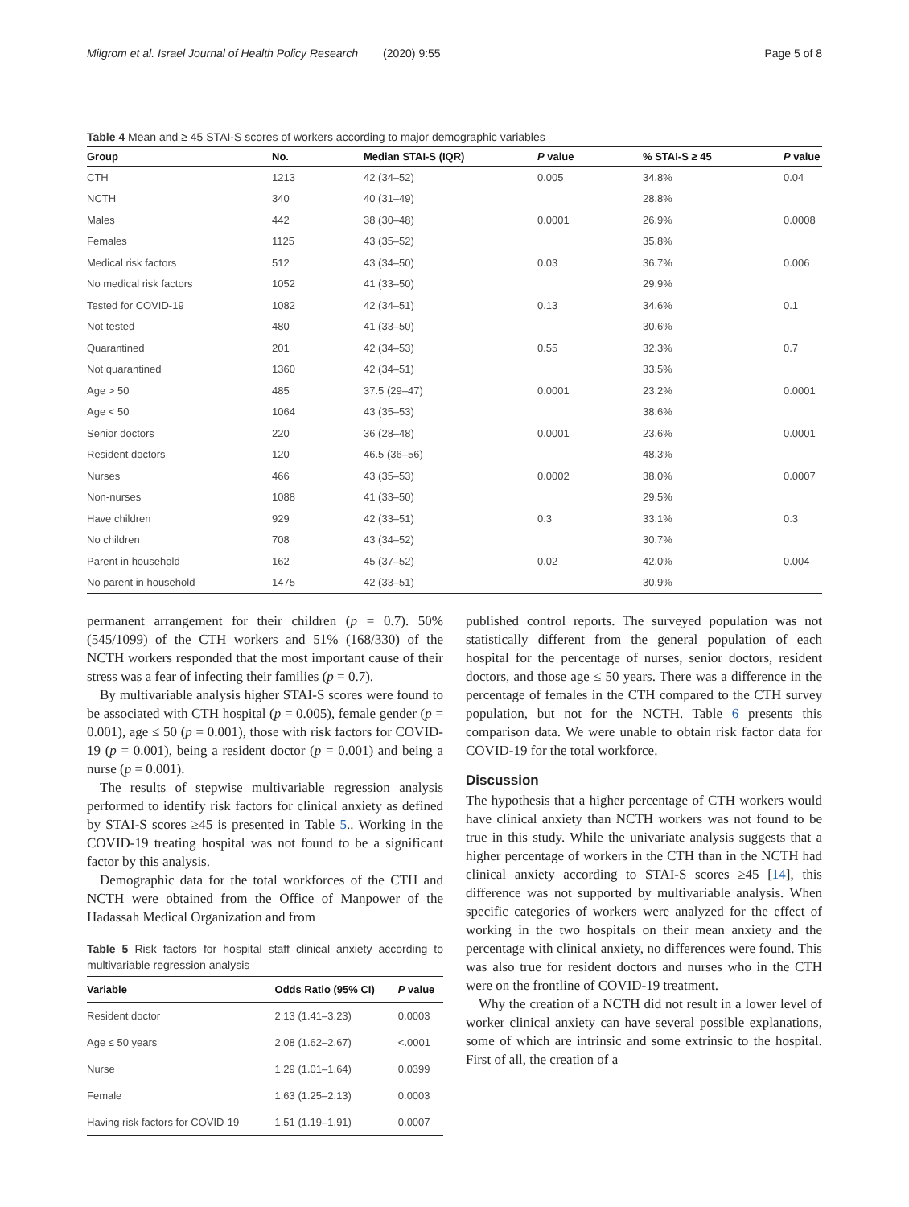Milgrom et al. Israel Journal of Health Policy Research (2020) 9:55 Page 5 of 8
Table 4 Mean and ≥ 45 STAI-S scores of workers according to major demographic variables
| Group | No. | Median STAI-S (IQR) | P value | % STAI-S ≥ 45 | P value |
| --- | --- | --- | --- | --- | --- |
| CTH | 1213 | 42 (34–52) | 0.005 | 34.8% | 0.04 |
| NCTH | 340 | 40 (31–49) | | 28.8% | |
| Males | 442 | 38 (30–48) | 0.0001 | 26.9% | 0.0008 |
| Females | 1125 | 43 (35–52) | | 35.8% | |
| Medical risk factors | 512 | 43 (34–50) | 0.03 | 36.7% | 0.006 |
| No medical risk factors | 1052 | 41 (33–50) | | 29.9% | |
| Tested for COVID-19 | 1082 | 42 (34–51) | 0.13 | 34.6% | 0.1 |
| Not tested | 480 | 41 (33–50) | | 30.6% | |
| Quarantined | 201 | 42 (34–53) | 0.55 | 32.3% | 0.7 |
| Not quarantined | 1360 | 42 (34–51) | | 33.5% | |
| Age > 50 | 485 | 37.5 (29–47) | 0.0001 | 23.2% | 0.0001 |
| Age < 50 | 1064 | 43 (35–53) | | 38.6% | |
| Senior doctors | 220 | 36 (28–48) | 0.0001 | 23.6% | 0.0001 |
| Resident doctors | 120 | 46.5 (36–56) | | 48.3% | |
| Nurses | 466 | 43 (35–53) | 0.0002 | 38.0% | 0.0007 |
| Non-nurses | 1088 | 41 (33–50) | | 29.5% | |
| Have children | 929 | 42 (33–51) | 0.3 | 33.1% | 0.3 |
| No children | 708 | 43 (34–52) | | 30.7% | |
| Parent in household | 162 | 45 (37–52) | 0.02 | 42.0% | 0.004 |
| No parent in household | 1475 | 42 (33–51) | | 30.9% | |
permanent arrangement for their children (p = 0.7). 50% (545/1099) of the CTH workers and 51% (168/330) of the NCTH workers responded that the most important cause of their stress was a fear of infecting their families (p = 0.7).
By multivariable analysis higher STAI-S scores were found to be associated with CTH hospital (p = 0.005), female gender (p = 0.001), age ≤ 50 (p = 0.001), those with risk factors for COVID-19 (p = 0.001), being a resident doctor (p = 0.001) and being a nurse (p = 0.001).
The results of stepwise multivariable regression analysis performed to identify risk factors for clinical anxiety as defined by STAI-S scores ≥45 is presented in Table 5.. Working in the COVID-19 treating hospital was not found to be a significant factor by this analysis.
Demographic data for the total workforces of the CTH and NCTH were obtained from the Office of Manpower of the Hadassah Medical Organization and from
Table 5 Risk factors for hospital staff clinical anxiety according to multivariable regression analysis
| Variable | Odds Ratio (95% CI) | P value |
| --- | --- | --- |
| Resident doctor | 2.13 (1.41–3.23) | 0.0003 |
| Age ≤ 50 years | 2.08 (1.62–2.67) | <.0001 |
| Nurse | 1.29 (1.01–1.64) | 0.0399 |
| Female | 1.63 (1.25–2.13) | 0.0003 |
| Having risk factors for COVID-19 | 1.51 (1.19–1.91) | 0.0007 |
published control reports. The surveyed population was not statistically different from the general population of each hospital for the percentage of nurses, senior doctors, resident doctors, and those age ≤ 50 years. There was a difference in the percentage of females in the CTH compared to the CTH survey population, but not for the NCTH. Table 6 presents this comparison data. We were unable to obtain risk factor data for COVID-19 for the total workforce.
Discussion
The hypothesis that a higher percentage of CTH workers would have clinical anxiety than NCTH workers was not found to be true in this study. While the univariate analysis suggests that a higher percentage of workers in the CTH than in the NCTH had clinical anxiety according to STAI-S scores ≥45 [14], this difference was not supported by multivariable analysis. When specific categories of workers were analyzed for the effect of working in the two hospitals on their mean anxiety and the percentage with clinical anxiety, no differences were found. This was also true for resident doctors and nurses who in the CTH were on the frontline of COVID-19 treatment.
Why the creation of a NCTH did not result in a lower level of worker clinical anxiety can have several possible explanations, some of which are intrinsic and some extrinsic to the hospital. First of all, the creation of a